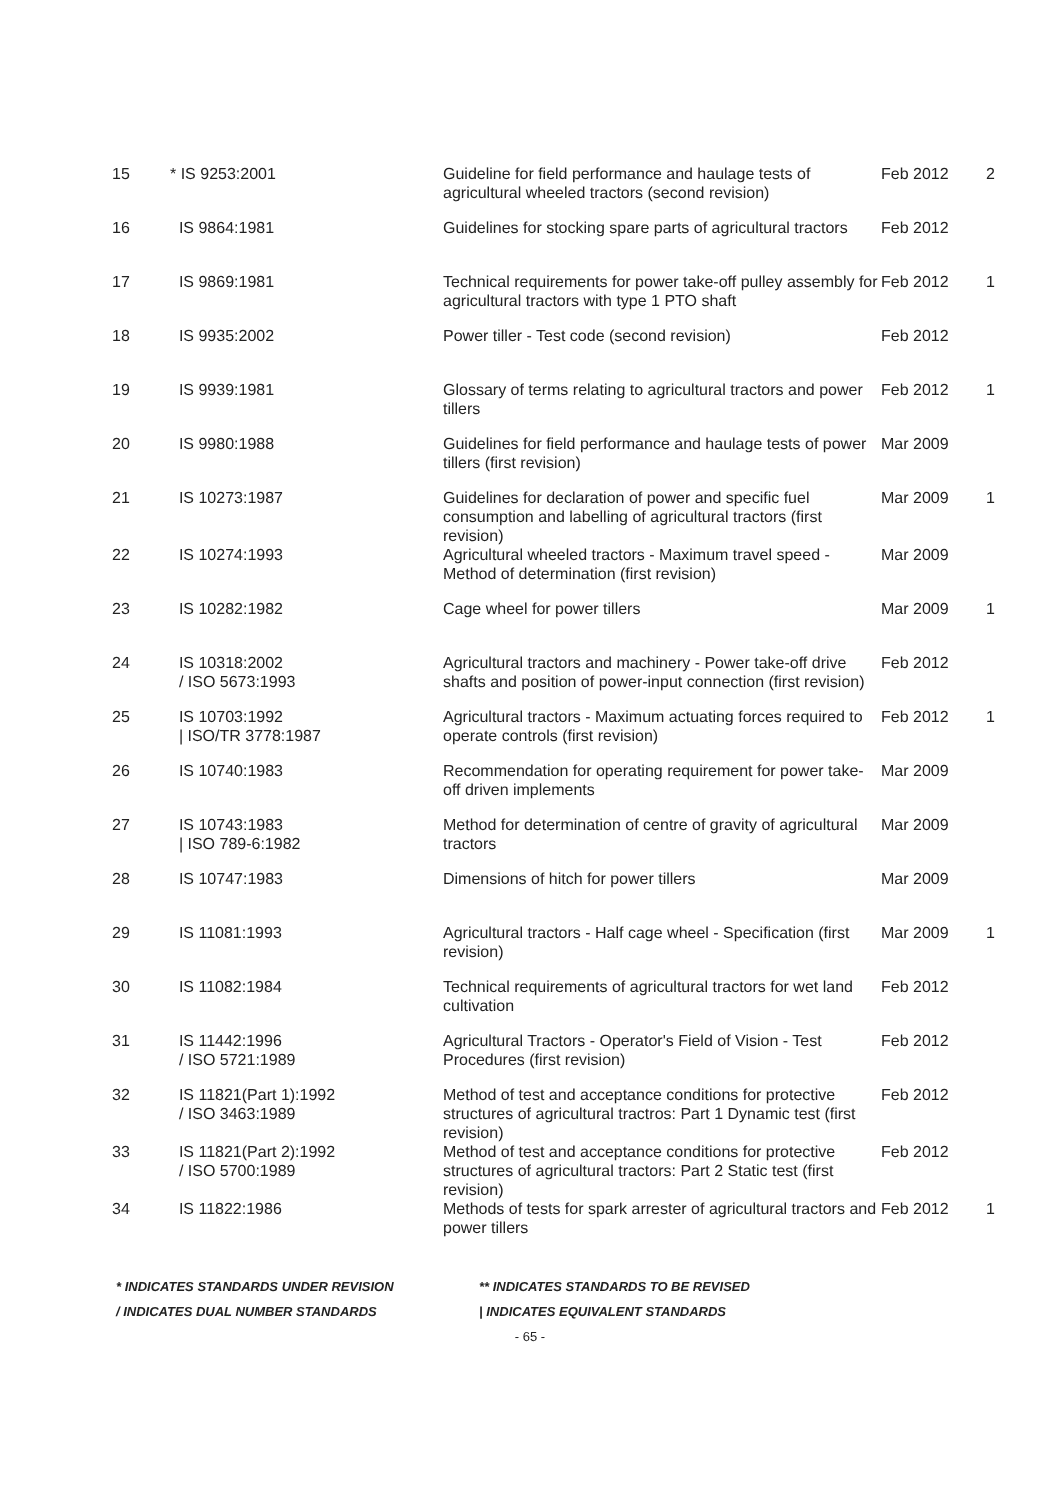| 15 | * IS 9253:2001 | Guideline for field performance and haulage tests of agricultural wheeled tractors (second revision) | Feb 2012 | 2 |
| 16 | IS 9864:1981 | Guidelines for stocking spare parts of agricultural tractors | Feb 2012 | |
| 17 | IS 9869:1981 | Technical requirements for power take-off pulley assembly for agricultural tractors with type 1 PTO shaft | Feb 2012 | 1 |
| 18 | IS 9935:2002 | Power tiller - Test code (second revision) | Feb 2012 | |
| 19 | IS 9939:1981 | Glossary of terms relating to agricultural tractors and power tillers | Feb 2012 | 1 |
| 20 | IS 9980:1988 | Guidelines for field performance and haulage tests of power tillers (first revision) | Mar 2009 | |
| 21 | IS 10273:1987 | Guidelines for declaration of power and specific fuel consumption and labelling of agricultural tractors (first revision) | Mar 2009 | 1 |
| 22 | IS 10274:1993 | Agricultural wheeled tractors - Maximum travel speed - Method of determination (first revision) | Mar 2009 | |
| 23 | IS 10282:1982 | Cage wheel for power tillers | Mar 2009 | 1 |
| 24 | IS 10318:2002 / ISO 5673:1993 | Agricultural tractors and machinery - Power take-off drive shafts and position of power-input connection (first revision) | Feb 2012 | |
| 25 | IS 10703:1992 / ISO/TR 3778:1987 | Agricultural tractors - Maximum actuating forces required to operate controls (first revision) | Feb 2012 | 1 |
| 26 | IS 10740:1983 | Recommendation for operating requirement for power take-off driven implements | Mar 2009 | |
| 27 | IS 10743:1983 / ISO 789-6:1982 | Method for determination of centre of gravity of agricultural tractors | Mar 2009 | |
| 28 | IS 10747:1983 | Dimensions of hitch for power tillers | Mar 2009 | |
| 29 | IS 11081:1993 | Agricultural tractors - Half cage wheel - Specification (first revision) | Mar 2009 | 1 |
| 30 | IS 11082:1984 | Technical requirements of agricultural tractors for wet land cultivation | Feb 2012 | |
| 31 | IS 11442:1996 / ISO 5721:1989 | Agricultural Tractors - Operator's Field of Vision - Test Procedures (first revision) | Feb 2012 | |
| 32 | IS 11821(Part 1):1992 / ISO 3463:1989 | Method of test and acceptance conditions for protective structures of agricultural tractros: Part 1 Dynamic test (first revision) | Feb 2012 | |
| 33 | IS 11821(Part 2):1992 / ISO 5700:1989 | Method of test and acceptance conditions for protective structures of agricultural tractors: Part 2 Static test (first revision) | Feb 2012 | |
| 34 | IS 11822:1986 | Methods of tests for spark arrester of agricultural tractors and power tillers | Feb 2012 | 1 |
* INDICATES STANDARDS UNDER REVISION ** INDICATES STANDARDS TO BE REVISED
/ INDICATES DUAL NUMBER STANDARDS | INDICATES EQUIVALENT STANDARDS
- 65 -